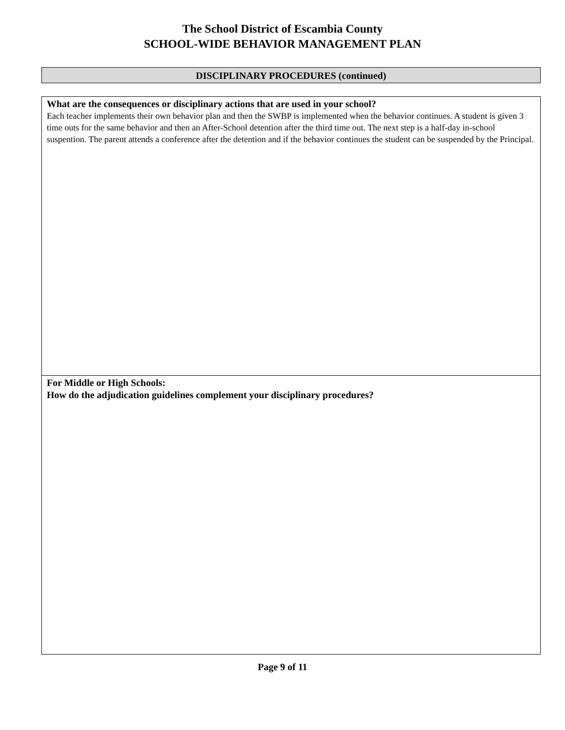The School District of Escambia County
SCHOOL-WIDE BEHAVIOR MANAGEMENT PLAN
DISCIPLINARY PROCEDURES (continued)
| What are the consequences or disciplinary actions that are used in your school? Each teacher implements their own behavior plan and then the SWBP is implemented when the behavior continues. A student is given 3 time outs for the same behavior and then an After-School detention after the third time out. The next step is a half-day in-school suspention. The parent attends a conference after the detention and if the behavior continues the student can be suspended by the Principal. |
| For Middle or High Schools: How do the adjudication guidelines complement your disciplinary procedures? |
Page 9 of 11